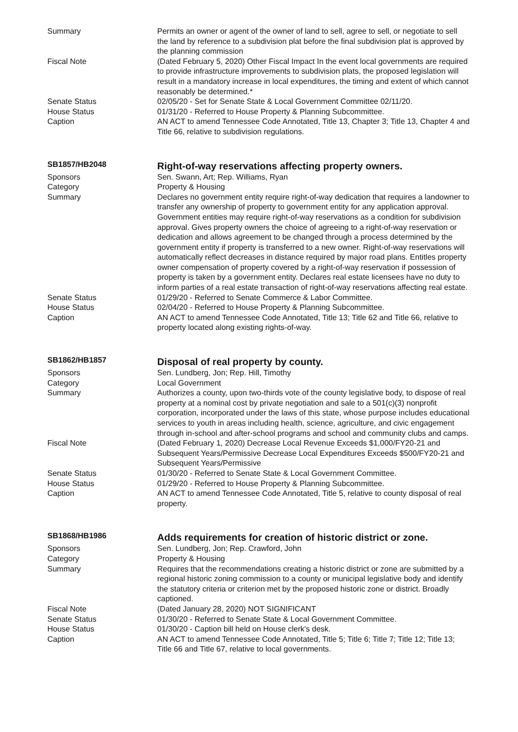Summary Permits an owner or agent of the owner of land to sell, agree to sell, or negotiate to sell the land by reference to a subdivision plat before the final subdivision plat is approved by the planning commission
Fiscal Note (Dated February 5, 2020) Other Fiscal Impact In the event local governments are required to provide infrastructure improvements to subdivision plats, the proposed legislation will result in a mandatory increase in local expenditures, the timing and extent of which cannot reasonably be determined.*
Senate Status 02/05/20 - Set for Senate State & Local Government Committee 02/11/20.
House Status 01/31/20 - Referred to House Property & Planning Subcommittee.
Caption AN ACT to amend Tennessee Code Annotated, Title 13, Chapter 3; Title 13, Chapter 4 and Title 66, relative to subdivision regulations.
SB1857/HB2048
Right-of-way reservations affecting property owners.
Sponsors Sen. Swann, Art; Rep. Williams, Ryan
Category Property & Housing
Summary Declares no government entity require right-of-way dedication that requires a landowner to transfer any ownership of property to government entity for any application approval. Government entities may require right-of-way reservations as a condition for subdivision approval. Gives property owners the choice of agreeing to a right-of-way reservation or dedication and allows agreement to be changed through a process determined by the government entity if property is transferred to a new owner. Right-of-way reservations will automatically reflect decreases in distance required by major road plans. Entitles property owner compensation of property covered by a right-of-way reservation if possession of property is taken by a government entity. Declares real estate licensees have no duty to inform parties of a real estate transaction of right-of-way reservations affecting real estate.
Senate Status 01/29/20 - Referred to Senate Commerce & Labor Committee.
House Status 02/04/20 - Referred to House Property & Planning Subcommittee.
Caption AN ACT to amend Tennessee Code Annotated, Title 13; Title 62 and Title 66, relative to property located along existing rights-of-way.
SB1862/HB1857
Disposal of real property by county.
Sponsors Sen. Lundberg, Jon; Rep. Hill, Timothy
Category Local Government
Summary Authorizes a county, upon two-thirds vote of the county legislative body, to dispose of real property at a nominal cost by private negotiation and sale to a 501(c)(3) nonprofit corporation, incorporated under the laws of this state, whose purpose includes educational services to youth in areas including health, science, agriculture, and civic engagement through in-school and after-school programs and school and community clubs and camps.
Fiscal Note (Dated February 1, 2020) Decrease Local Revenue Exceeds $1,000/FY20-21 and Subsequent Years/Permissive Decrease Local Expenditures Exceeds $500/FY20-21 and Subsequent Years/Permissive
Senate Status 01/30/20 - Referred to Senate State & Local Government Committee.
House Status 01/29/20 - Referred to House Property & Planning Subcommittee.
Caption AN ACT to amend Tennessee Code Annotated, Title 5, relative to county disposal of real property.
SB1868/HB1986
Adds requirements for creation of historic district or zone.
Sponsors Sen. Lundberg, Jon; Rep. Crawford, John
Category Property & Housing
Summary Requires that the recommendations creating a historic district or zone are submitted by a regional historic zoning commission to a county or municipal legislative body and identify the statutory criteria or criterion met by the proposed historic zone or district. Broadly captioned.
Fiscal Note (Dated January 28, 2020) NOT SIGNIFICANT
Senate Status 01/30/20 - Referred to Senate State & Local Government Committee.
House Status 01/30/20 - Caption bill held on House clerk's desk.
Caption AN ACT to amend Tennessee Code Annotated, Title 5; Title 6; Title 7; Title 12; Title 13; Title 66 and Title 67, relative to local governments.